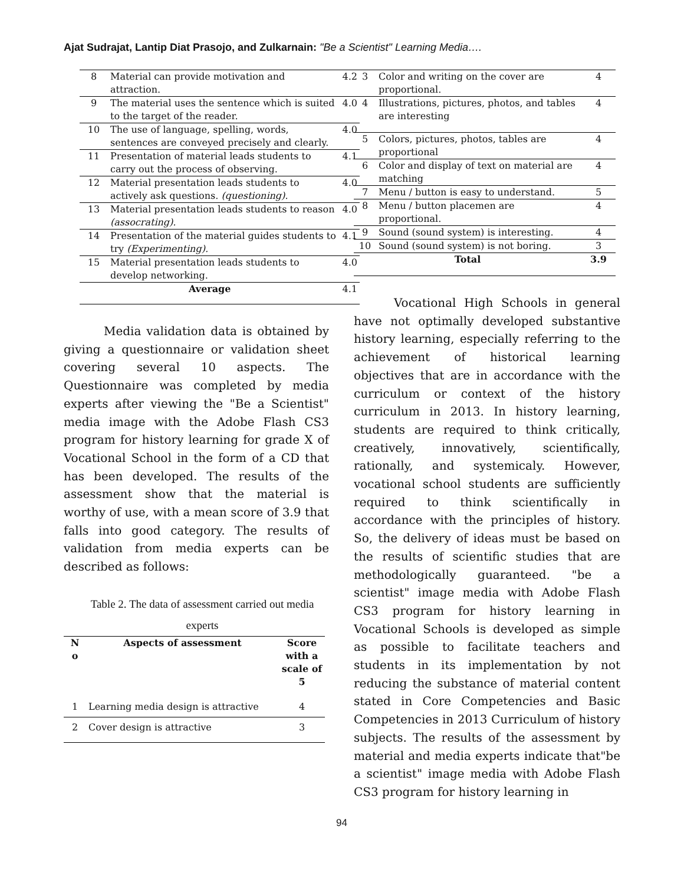Ajat Sudrajat, Lantip Diat Prasojo, and Zulkarnain: "Be a Scientist" Learning Media….
| 8 | Material can provide motivation and attraction. | 4.2 |
| 9 | The material uses the sentence which is suited to the target of the reader. | 4.0 |
| 10 | The use of language, spelling, words, sentences are conveyed precisely and clearly. | 4.0 |
| 11 | Presentation of material leads students to carry out the process of observing. | 4.1 |
| 12 | Material presentation leads students to actively ask questions. (questioning). | 4.0 |
| 13 | Material presentation leads students to reason (assocrating). | 4.0 |
| 14 | Presentation of the material guides students to try (Experimenting). | 4.1 |
| 15 | Material presentation leads students to develop networking. | 4.0 |
| Average | | 4.1 |
Media validation data is obtained by giving a questionnaire or validation sheet covering several 10 aspects. The Questionnaire was completed by media experts after viewing the "Be a Scientist" media image with the Adobe Flash CS3 program for history learning for grade X of Vocational School in the form of a CD that has been developed. The results of the assessment show that the material is worthy of use, with a mean score of 3.9 that falls into good category. The results of validation from media experts can be described as follows:
Table 2. The data of assessment carried out media experts
| N o | Aspects of assessment | Score with a scale of 5 |
| --- | --- | --- |
| 1 | Learning media design is attractive | 4 |
| 2 | Cover design is attractive | 3 |
| 3 | Color and writing on the cover are proportional. | 4 |
| 4 | Illustrations, pictures, photos, and tables are interesting | 4 |
| 5 | Colors, pictures, photos, tables are proportional | 4 |
| 6 | Color and display of text on material are matching | 4 |
| 7 | Menu / button is easy to understand. | 5 |
| 8 | Menu / button placemen are proportional. | 4 |
| 9 | Sound (sound system) is interesting. | 4 |
| 10 | Sound (sound system) is not boring. | 3 |
| Total | | 3.9 |
Vocational High Schools in general have not optimally developed substantive history learning, especially referring to the achievement of historical learning objectives that are in accordance with the curriculum or context of the history curriculum in 2013. In history learning, students are required to think critically, creatively, innovatively, scientifically, rationally, and systemicaly. However, vocational school students are sufficiently required to think scientifically in accordance with the principles of history. So, the delivery of ideas must be based on the results of scientific studies that are methodologically guaranteed. "be a scientist" image media with Adobe Flash CS3 program for history learning in Vocational Schools is developed as simple as possible to facilitate teachers and students in its implementation by not reducing the substance of material content stated in Core Competencies and Basic Competencies in 2013 Curriculum of history subjects. The results of the assessment by material and media experts indicate that"be a scientist" image media with Adobe Flash CS3 program for history learning in
94